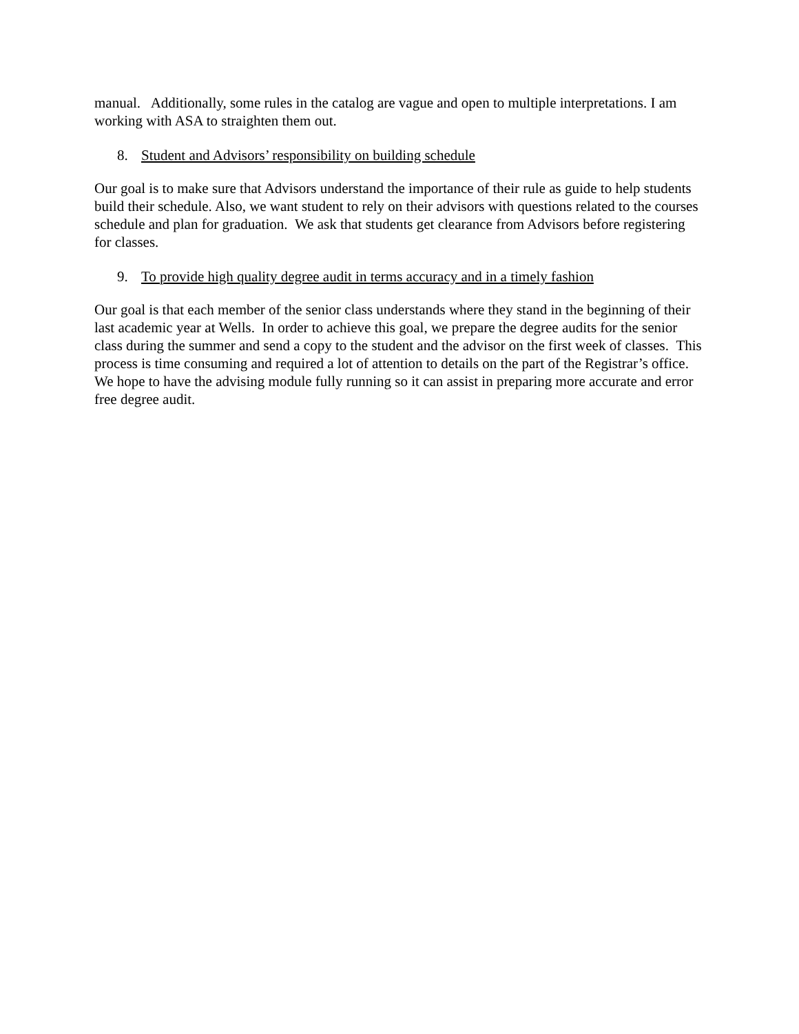manual. Additionally, some rules in the catalog are vague and open to multiple interpretations. I am working with ASA to straighten them out.
8. Student and Advisors’ responsibility on building schedule
Our goal is to make sure that Advisors understand the importance of their rule as guide to help students build their schedule. Also, we want student to rely on their advisors with questions related to the courses schedule and plan for graduation. We ask that students get clearance from Advisors before registering for classes.
9. To provide high quality degree audit in terms accuracy and in a timely fashion
Our goal is that each member of the senior class understands where they stand in the beginning of their last academic year at Wells. In order to achieve this goal, we prepare the degree audits for the senior class during the summer and send a copy to the student and the advisor on the first week of classes. This process is time consuming and required a lot of attention to details on the part of the Registrar’s office. We hope to have the advising module fully running so it can assist in preparing more accurate and error free degree audit.